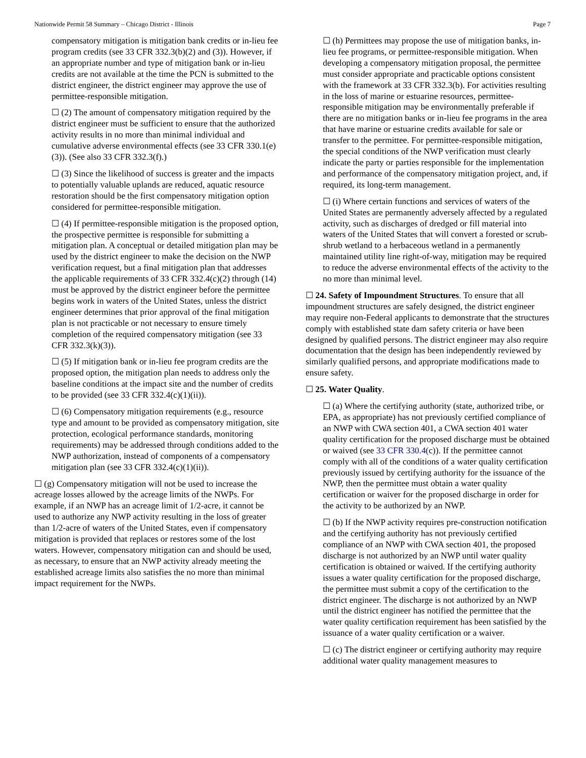Nationwide Permit 58 Summary – Chicago District - Illinois Page 7
compensatory mitigation is mitigation bank credits or in-lieu fee program credits (see 33 CFR 332.3(b)(2) and (3)). However, if an appropriate number and type of mitigation bank or in-lieu credits are not available at the time the PCN is submitted to the district engineer, the district engineer may approve the use of permittee-responsible mitigation.
☐ (2) The amount of compensatory mitigation required by the district engineer must be sufficient to ensure that the authorized activity results in no more than minimal individual and cumulative adverse environmental effects (see 33 CFR 330.1(e)(3)). (See also 33 CFR 332.3(f).)
☐ (3) Since the likelihood of success is greater and the impacts to potentially valuable uplands are reduced, aquatic resource restoration should be the first compensatory mitigation option considered for permittee-responsible mitigation.
☐ (4) If permittee-responsible mitigation is the proposed option, the prospective permittee is responsible for submitting a mitigation plan. A conceptual or detailed mitigation plan may be used by the district engineer to make the decision on the NWP verification request, but a final mitigation plan that addresses the applicable requirements of 33 CFR 332.4(c)(2) through (14) must be approved by the district engineer before the permittee begins work in waters of the United States, unless the district engineer determines that prior approval of the final mitigation plan is not practicable or not necessary to ensure timely completion of the required compensatory mitigation (see 33 CFR 332.3(k)(3)).
☐ (5) If mitigation bank or in-lieu fee program credits are the proposed option, the mitigation plan needs to address only the baseline conditions at the impact site and the number of credits to be provided (see 33 CFR 332.4(c)(1)(ii)).
☐ (6) Compensatory mitigation requirements (e.g., resource type and amount to be provided as compensatory mitigation, site protection, ecological performance standards, monitoring requirements) may be addressed through conditions added to the NWP authorization, instead of components of a compensatory mitigation plan (see 33 CFR 332.4(c)(1)(ii)).
☐ (g) Compensatory mitigation will not be used to increase the acreage losses allowed by the acreage limits of the NWPs. For example, if an NWP has an acreage limit of 1/2-acre, it cannot be used to authorize any NWP activity resulting in the loss of greater than 1/2-acre of waters of the United States, even if compensatory mitigation is provided that replaces or restores some of the lost waters. However, compensatory mitigation can and should be used, as necessary, to ensure that an NWP activity already meeting the established acreage limits also satisfies the no more than minimal impact requirement for the NWPs.
☐ (h) Permittees may propose the use of mitigation banks, in-lieu fee programs, or permittee-responsible mitigation. When developing a compensatory mitigation proposal, the permittee must consider appropriate and practicable options consistent with the framework at 33 CFR 332.3(b). For activities resulting in the loss of marine or estuarine resources, permittee-responsible mitigation may be environmentally preferable if there are no mitigation banks or in-lieu fee programs in the area that have marine or estuarine credits available for sale or transfer to the permittee. For permittee-responsible mitigation, the special conditions of the NWP verification must clearly indicate the party or parties responsible for the implementation and performance of the compensatory mitigation project, and, if required, its long-term management.
☐ (i) Where certain functions and services of waters of the United States are permanently adversely affected by a regulated activity, such as discharges of dredged or fill material into waters of the United States that will convert a forested or scrub-shrub wetland to a herbaceous wetland in a permanently maintained utility line right-of-way, mitigation may be required to reduce the adverse environmental effects of the activity to the no more than minimal level.
☐ 24. Safety of Impoundment Structures. To ensure that all impoundment structures are safely designed, the district engineer may require non-Federal applicants to demonstrate that the structures comply with established state dam safety criteria or have been designed by qualified persons. The district engineer may also require documentation that the design has been independently reviewed by similarly qualified persons, and appropriate modifications made to ensure safety.
☐ 25. Water Quality.
☐ (a) Where the certifying authority (state, authorized tribe, or EPA, as appropriate) has not previously certified compliance of an NWP with CWA section 401, a CWA section 401 water quality certification for the proposed discharge must be obtained or waived (see 33 CFR 330.4(c)). If the permittee cannot comply with all of the conditions of a water quality certification previously issued by certifying authority for the issuance of the NWP, then the permittee must obtain a water quality certification or waiver for the proposed discharge in order for the activity to be authorized by an NWP.
☐ (b) If the NWP activity requires pre-construction notification and the certifying authority has not previously certified compliance of an NWP with CWA section 401, the proposed discharge is not authorized by an NWP until water quality certification is obtained or waived. If the certifying authority issues a water quality certification for the proposed discharge, the permittee must submit a copy of the certification to the district engineer. The discharge is not authorized by an NWP until the district engineer has notified the permittee that the water quality certification requirement has been satisfied by the issuance of a water quality certification or a waiver.
☐ (c) The district engineer or certifying authority may require additional water quality management measures to